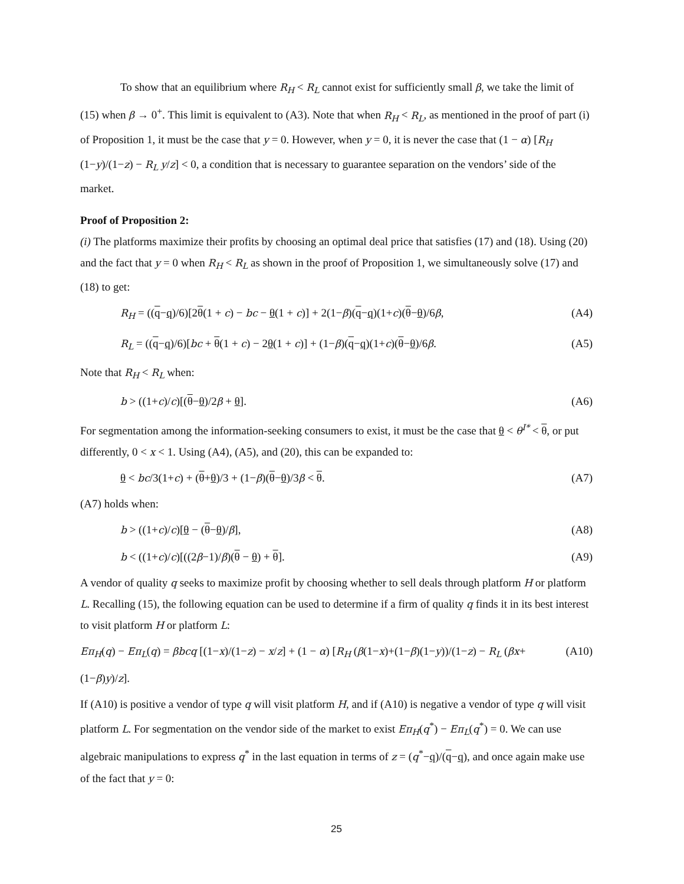To show that an equilibrium where R<sub>H</sub> < R<sub>L</sub> cannot exist for sufficiently small β, we take the limit of (15) when β → 0<sup>+</sup>. This limit is equivalent to (A3). Note that when R<sub>H</sub> < R<sub>L</sub>, as mentioned in the proof of part (i) of Proposition 1, it must be the case that y = 0. However, when y = 0, it is never the case that (1 − α) [R<sub>H</sub> (1−y)/(1−z) − R<sub>L</sub> y/z] < 0, a condition that is necessary to guarantee separation on the vendors’ side of the market.
Proof of Proposition 2:
(i) The platforms maximize their profits by choosing an optimal deal price that satisfies (17) and (18). Using (20) and the fact that y = 0 when R<sub>H</sub> < R<sub>L</sub> as shown in the proof of Proposition 1, we simultaneously solve (17) and (18) to get:
R<sub>H</sub> = ((q−q)/6)[2θ(1 + c) − bc − θ(1 + c)] + 2(1−β)(q−q)(1+c)(θ−θ)/6β, (A4)
R<sub>L</sub> = ((q−q)/6)[bc + θ(1 + c) − 2θ(1 + c)] + (1−β)(q−q)(1+c)(θ−θ)/6β. (A5)
Note that R<sub>H</sub> < R<sub>L</sub> when:
b > ((1+c)/c)[(θ−θ)/2β + θ]. (A6)
For segmentation among the information-seeking consumers to exist, it must be the case that θ < θ<sup>I*</sup> < θ, or put differently, 0 < x < 1. Using (A4), (A5), and (20), this can be expanded to:
θ < bc/3(1+c) + (θ+θ)/3 + (1−β)(θ−θ)/3β < θ. (A7)
(A7) holds when:
b > ((1+c)/c)[θ − (θ−θ)/β], (A8)
b < ((1+c)/c)[((2β−1)/β)(θ − θ) + θ]. (A9)
A vendor of quality q seeks to maximize profit by choosing whether to sell deals through platform H or platform L. Recalling (15), the following equation can be used to determine if a firm of quality q finds it in its best interest to visit platform H or platform L:
Eπ<sub>H</sub>(q) − Eπ<sub>L</sub>(q) = βbcq [(1−x)/(1−z) − x/z] + (1 − α) [R<sub>H</sub> (β(1−x)+(1−β)(1−y))/(1−z) − R<sub>L</sub> (βx+(1−β)y)/z]. (A10)
If (A10) is positive a vendor of type q will visit platform H, and if (A10) is negative a vendor of type q will visit platform L. For segmentation on the vendor side of the market to exist Eπ<sub>H</sub>(q<sup>*</sup>) − Eπ<sub>L</sub>(q<sup>*</sup>) = 0. We can use algebraic manipulations to express q<sup>*</sup> in the last equation in terms of z = (q<sup>*</sup>−q)/(q−q), and once again make use of the fact that y = 0:
25